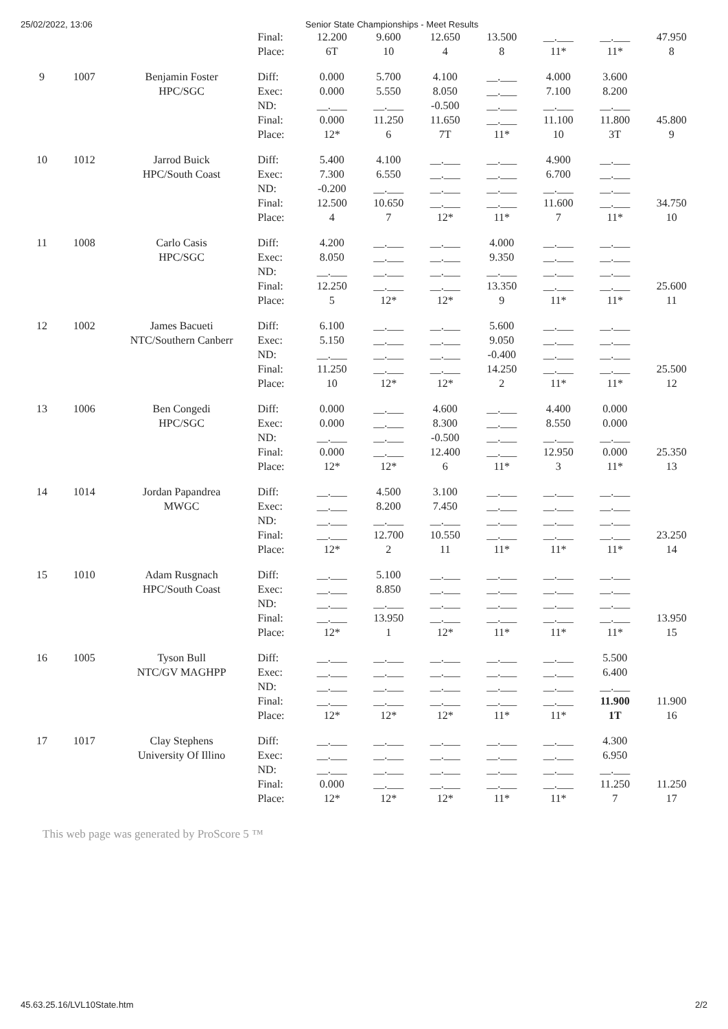25/02/2022, 13:06 Senior State Championships - Meet Results
| | | | Final: Place: | 12.200 6T | 9.600 10 | 12.650 4 | 13.500 8 | __.___ 11* | __.___ 11* | 47.950 8 |
| 9 | 1007 | Benjamin Foster HPC/SGC | Diff: Exec: ND: Final: Place: | 0.000 0.000 __.___ 0.000 12* | 5.700 5.550 __.___ 11.250 6 | 4.100 8.050 -0.500 11.650 7T | __.___ __.___ __.___ __.___ 11* | 4.000 7.100 __.___ 11.100 10 | 3.600 8.200 __.___ 11.800 3T | 45.800 9 |
| 10 | 1012 | Jarrod Buick HPC/South Coast | Diff: Exec: ND: Final: Place: | 5.400 7.300 -0.200 12.500 4 | 4.100 6.550 __.___ 10.650 7 | __.___ __.___ __.___ __.___ 12* | __.___ __.___ __.___ __.___ 11* | 4.900 6.700 __.___ 11.600 7 | __.___ __.___ __.___ __.___ 11* | 34.750 10 |
| 11 | 1008 | Carlo Casis HPC/SGC | Diff: Exec: ND: Final: Place: | 4.200 8.050 __.___ 12.250 5 | __.___ __.___ __.___ __.___ 12* | __.___ __.___ __.___ __.___ 12* | 4.000 9.350 __.___ 13.350 9 | __.___ __.___ __.___ __.___ 11* | __.___ __.___ __.___ __.___ 11* | 25.600 11 |
| 12 | 1002 | James Bacueti NTC/Southern Canberr | Diff: Exec: ND: Final: Place: | 6.100 5.150 __.___ 11.250 10 | __.___ __.___ __.___ __.___ 12* | __.___ __.___ __.___ __.___ 12* | 5.600 9.050 -0.400 14.250 2 | __.___ __.___ __.___ __.___ 11* | __.___ __.___ __.___ __.___ 11* | 25.500 12 |
| 13 | 1006 | Ben Congedi HPC/SGC | Diff: Exec: ND: Final: Place: | 0.000 0.000 __.___ 0.000 12* | __.___ __.___ __.___ __.___ 12* | 4.600 8.300 -0.500 12.400 6 | __.___ __.___ __.___ __.___ 11* | 4.400 8.550 __.___ 12.950 3 | 0.000 0.000 __.___ 0.000 11* | 25.350 13 |
| 14 | 1014 | Jordan Papandrea MWGC | Diff: Exec: ND: Final: Place: | __.___ __.___ __.___ __.___ 12* | 4.500 8.200 __.___ 12.700 2 | 3.100 7.450 __.___ 10.550 11 | __.___ __.___ __.___ __.___ 11* | __.___ __.___ __.___ __.___ 11* | __.___ __.___ __.___ __.___ 11* | 23.250 14 |
| 15 | 1010 | Adam Rusgnach HPC/South Coast | Diff: Exec: ND: Final: Place: | __.___ __.___ __.___ __.___ 12* | 5.100 8.850 __.___ 13.950 1 | __.___ __.___ __.___ __.___ 12* | __.___ __.___ __.___ __.___ 11* | __.___ __.___ __.___ __.___ 11* | __.___ __.___ __.___ __.___ 11* | 13.950 15 |
| 16 | 1005 | Tyson Bull NTC/GV MAGHPP | Diff: Exec: ND: Final: Place: | __.___ __.___ __.___ __.___ 12* | __.___ __.___ __.___ __.___ 12* | __.___ __.___ __.___ __.___ 12* | __.___ __.___ __.___ __.___ 11* | __.___ __.___ __.___ __.___ 11* | 5.500 6.400 __.___ 11.900 1T | 11.900 16 |
| 17 | 1017 | Clay Stephens University Of Illino | Diff: Exec: ND: Final: Place: | __.___ __.___ __.___ 0.000 12* | __.___ __.___ __.___ __.___ 12* | __.___ __.___ __.___ __.___ 12* | __.___ __.___ __.___ __.___ 11* | __.___ __.___ __.___ __.___ 11* | 4.300 6.950 __.___ 11.250 7 | 11.250 17 |
This web page was generated by ProScore 5 ™
45.63.25.16/LVL10State.htm 2/2